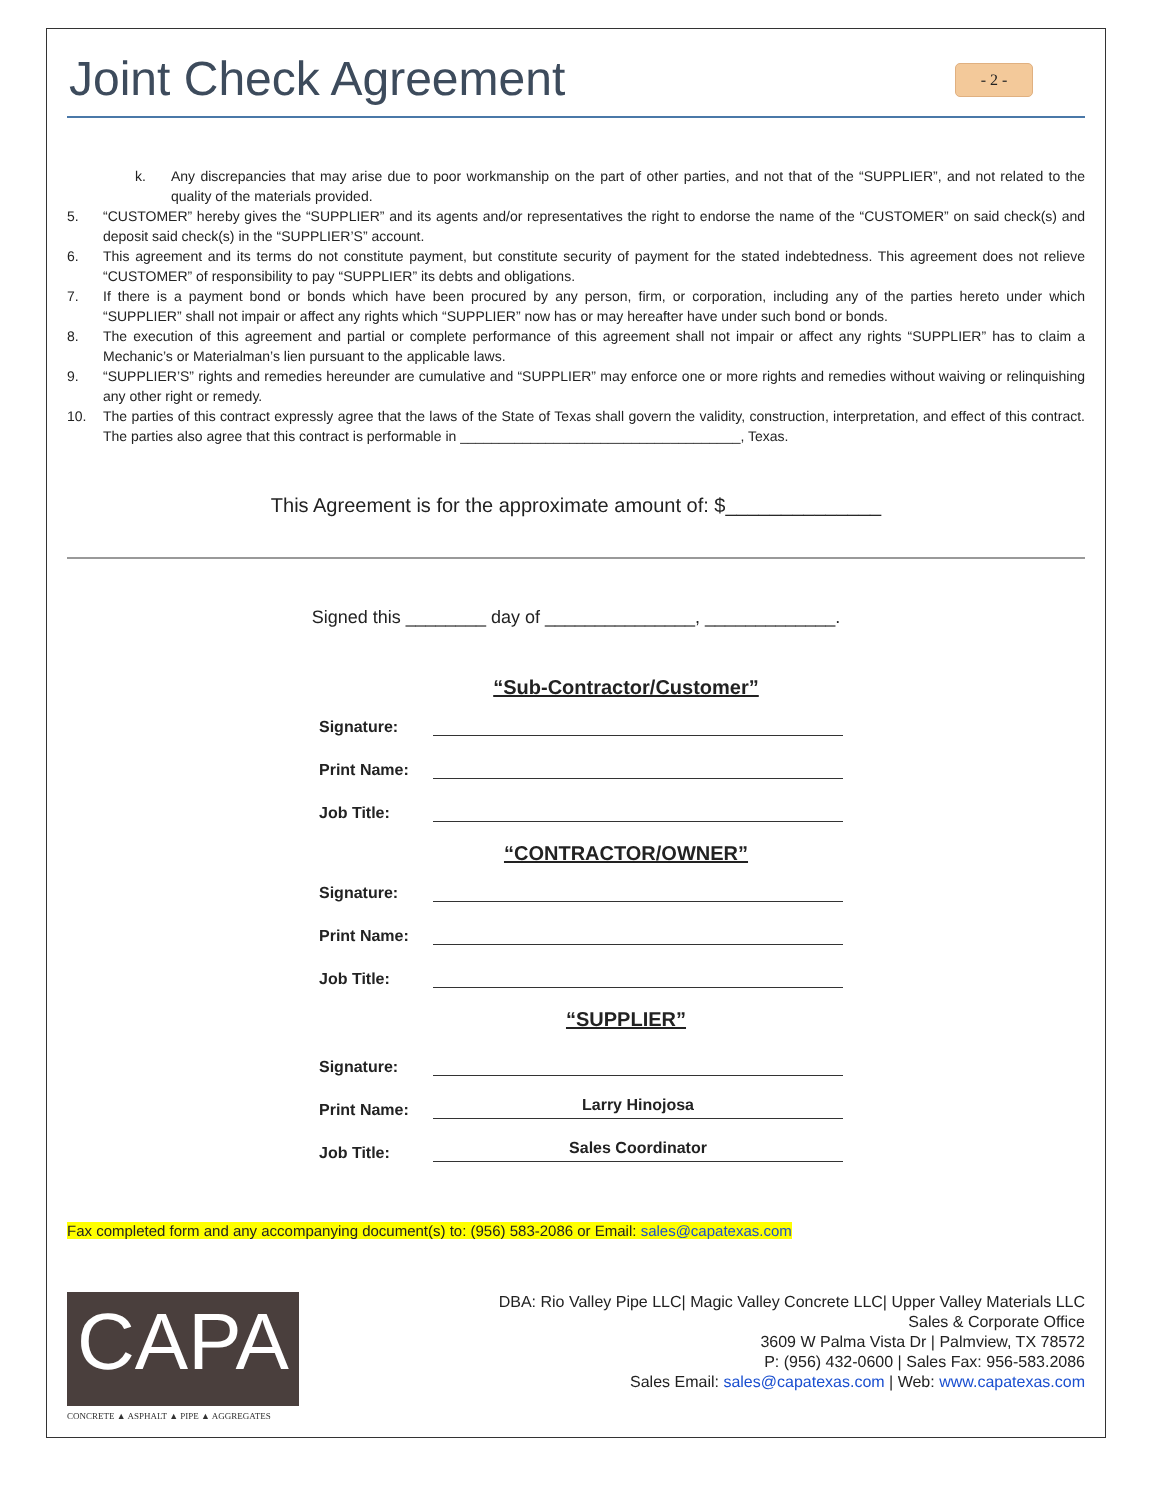Joint Check Agreement
- 2 -
k. Any discrepancies that may arise due to poor workmanship on the part of other parties, and not that of the “SUPPLIER”, and not related to the quality of the materials provided.
5. “CUSTOMER” hereby gives the “SUPPLIER” and its agents and/or representatives the right to endorse the name of the “CUSTOMER” on said check(s) and deposit said check(s) in the “SUPPLIER’S” account.
6. This agreement and its terms do not constitute payment, but constitute security of payment for the stated indebtedness. This agreement does not relieve “CUSTOMER” of responsibility to pay “SUPPLIER” its debts and obligations.
7. If there is a payment bond or bonds which have been procured by any person, firm, or corporation, including any of the parties hereto under which “SUPPLIER” shall not impair or affect any rights which “SUPPLIER” now has or may hereafter have under such bond or bonds.
8. The execution of this agreement and partial or complete performance of this agreement shall not impair or affect any rights “SUPPLIER” has to claim a Mechanic’s or Materialman’s lien pursuant to the applicable laws.
9. “SUPPLIER’S” rights and remedies hereunder are cumulative and “SUPPLIER” may enforce one or more rights and remedies without waiving or relinquishing any other right or remedy.
10. The parties of this contract expressly agree that the laws of the State of Texas shall govern the validity, construction, interpretation, and effect of this contract. The parties also agree that this contract is performable in ____________________________________, Texas.
This Agreement is for the approximate amount of: $______________
Signed this ________ day of _______________, _____________.
“Sub-Contractor/Customer”
Signature:
Print Name:
Job Title:
“CONTRACTOR/OWNER”
Signature:
Print Name:
Job Title:
“SUPPLIER”
Signature:
Print Name: Larry Hinojosa
Job Title: Sales Coordinator
Fax completed form and any accompanying document(s) to: (956) 583-2086 or Email: sales@capatexas.com
CAPA
CONCRETE ▲ ASPHALT ▲ PIPE ▲ AGGREGATES
DBA: Rio Valley Pipe LLC| Magic Valley Concrete LLC| Upper Valley Materials LLC
Sales & Corporate Office
3609 W Palma Vista Dr | Palmview, TX 78572
P: (956) 432-0600 | Sales Fax: 956-583.2086
Sales Email: sales@capatexas.com | Web: www.capatexas.com